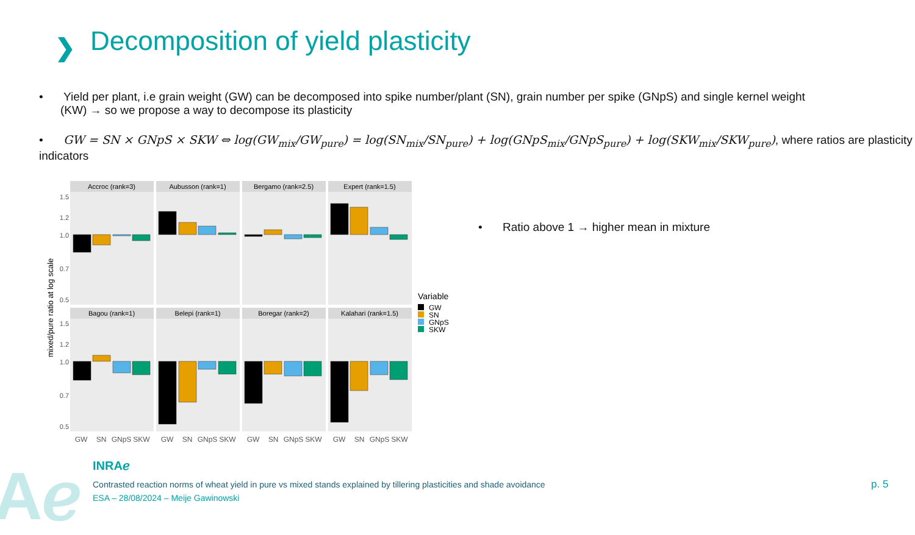❯
Decomposition of yield plasticity
• Yield per plant, i.e grain weight (GW) can be decomposed into spike number/plant (SN), grain number per spike (GNpS) and single kernel weight
(KW) → so we propose a way to decompose its plasticity
• GW = SN × GNpS × SKW ⇔ log(GW<sub>mix</sub>/GW<sub>pure</sub>) = log(SN<sub>mix</sub>/SN<sub>pure</sub>) + log(GNpS<sub>mix</sub>/GNpS<sub>pure</sub>) + log(SKW<sub>mix</sub>/SKW<sub>pure</sub>), where ratios are plasticity indicators
• Ratio above 1 → higher mean in mixture
mixed/pure ratio at log scale
Accroc (rank=3)
Aubusson (rank=1)
Bergamo (rank=2.5)
Expert (rank=1.5)
Bagou (rank=1)
Belepi (rank=1)
Boregar (rank=2)
Kalahari (rank=1.5)
1.5
1.2
1.0
0.7
0.5
1.5
1.2
1.0
0.7
0.5
GW
SN
GNpS
SKW
GW
SN
GNpS
SKW
GW
SN
GNpS
SKW
GW
SN
GNpS
SKW
Variable
GW
SN
GNpS
SKW
Aℯ INRAℯ
Contrasted reaction norms of wheat yield in pure vs mixed stands explained by tillering plasticities and shade avoidance
ESA – 28/08/2024 – Meije Gawinowski
p. 5